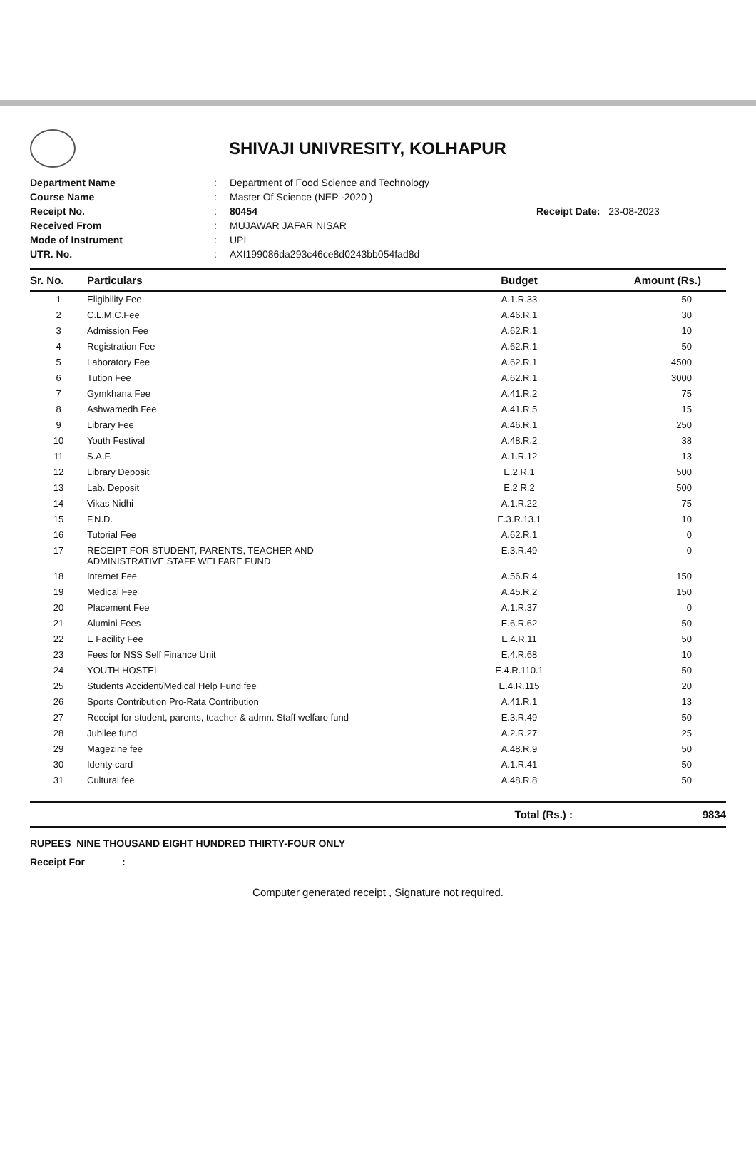SHIVAJI UNIVRESITY, KOLHAPUR
Department Name: Department of Food Science and Technology Course Name: Master Of Science (NEP -2020 ) Receipt No.: 80454 Receipt Date: 23-08-2023 Received From: MUJAWAR JAFAR NISAR Mode of Instrument: UPI UTR. No.: AXI199086da293c46ce8d0243bb054fad8d
| Sr. No. | Particulars | Budget | Amount (Rs.) |
| --- | --- | --- | --- |
| 1 | Eligibility Fee | A.1.R.33 | 50 |
| 2 | C.L.M.C.Fee | A.46.R.1 | 30 |
| 3 | Admission Fee | A.62.R.1 | 10 |
| 4 | Registration Fee | A.62.R.1 | 50 |
| 5 | Laboratory Fee | A.62.R.1 | 4500 |
| 6 | Tution Fee | A.62.R.1 | 3000 |
| 7 | Gymkhana Fee | A.41.R.2 | 75 |
| 8 | Ashwamedh Fee | A.41.R.5 | 15 |
| 9 | Library Fee | A.46.R.1 | 250 |
| 10 | Youth Festival | A.48.R.2 | 38 |
| 11 | S.A.F. | A.1.R.12 | 13 |
| 12 | Library Deposit | E.2.R.1 | 500 |
| 13 | Lab. Deposit | E.2.R.2 | 500 |
| 14 | Vikas Nidhi | A.1.R.22 | 75 |
| 15 | F.N.D. | E.3.R.13.1 | 10 |
| 16 | Tutorial Fee | A.62.R.1 | 0 |
| 17 | RECEIPT FOR STUDENT, PARENTS, TEACHER AND ADMINISTRATIVE STAFF WELFARE FUND | E.3.R.49 | 0 |
| 18 | Internet Fee | A.56.R.4 | 150 |
| 19 | Medical Fee | A.45.R.2 | 150 |
| 20 | Placement Fee | A.1.R.37 | 0 |
| 21 | Alumini Fees | E.6.R.62 | 50 |
| 22 | E Facility Fee | E.4.R.11 | 50 |
| 23 | Fees for NSS Self Finance Unit | E.4.R.68 | 10 |
| 24 | YOUTH HOSTEL | E.4.R.110.1 | 50 |
| 25 | Students Accident/Medical Help Fund fee | E.4.R.115 | 20 |
| 26 | Sports Contribution Pro-Rata Contribution | A.41.R.1 | 13 |
| 27 | Receipt for student, parents, teacher & admn. Staff welfare fund | E.3.R.49 | 50 |
| 28 | Jubilee fund | A.2.R.27 | 25 |
| 29 | Magezine fee | A.48.R.9 | 50 |
| 30 | Identy card | A.1.R.41 | 50 |
| 31 | Cultural fee | A.48.R.8 | 50 |
| | | Total (Rs.) : | 9834 |
RUPEES NINE THOUSAND EIGHT HUNDRED THIRTY-FOUR ONLY
Receipt For :
Computer generated receipt , Signature not required.